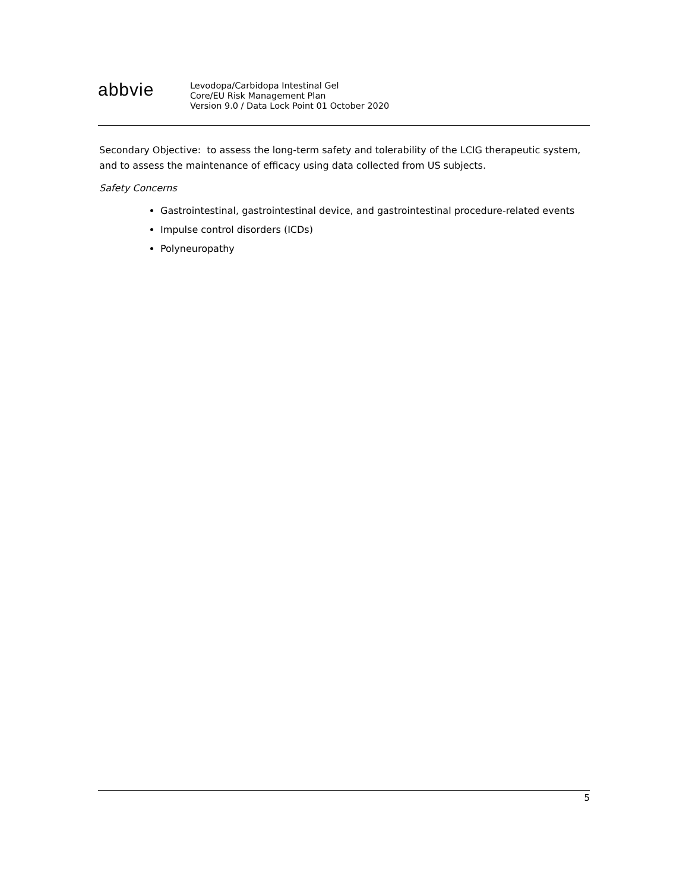abbvie
Levodopa/Carbidopa Intestinal Gel
Core/EU Risk Management Plan
Version 9.0 / Data Lock Point 01 October 2020
Secondary Objective: to assess the long-term safety and tolerability of the LCIG therapeutic system, and to assess the maintenance of efficacy using data collected from US subjects.
Safety Concerns
Gastrointestinal, gastrointestinal device, and gastrointestinal procedure-related events
Impulse control disorders (ICDs)
Polyneuropathy
5